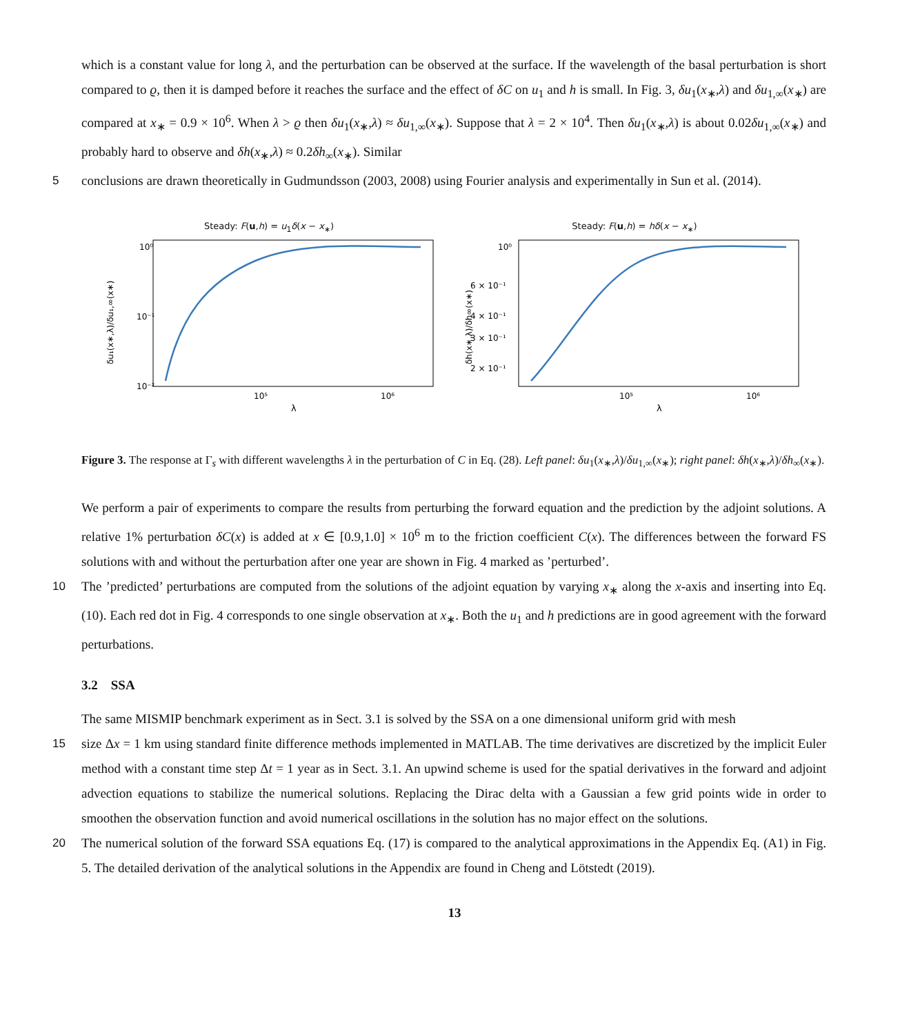which is a constant value for long λ, and the perturbation can be observed at the surface. If the wavelength of the basal perturbation is short compared to ϱ, then it is damped before it reaches the surface and the effect of δC on u<sub>1</sub> and h is small. In Fig. 3, δu<sub>1</sub>(x<sub>∗</sub>,λ) and δu<sub>1,∞</sub>(x<sub>∗</sub>) are compared at x<sub>∗</sub> = 0.9 × 10<sup>6</sup>. When λ > ϱ then δu<sub>1</sub>(x<sub>∗</sub>,λ) ≈ δu<sub>1,∞</sub>(x<sub>∗</sub>). Suppose that λ = 2 × 10<sup>4</sup>. Then δu<sub>1</sub>(x<sub>∗</sub>,λ) is about 0.02δu<sub>1,∞</sub>(x<sub>∗</sub>) and probably hard to observe and δh(x<sub>∗</sub>,λ) ≈ 0.2δh<sub>∞</sub>(x<sub>∗</sub>). Similar
5 conclusions are drawn theoretically in Gudmundsson (2003, 2008) using Fourier analysis and experimentally in Sun et al. (2014).
Steady: F(u,h) = u<sub>1</sub>δ(x − x<sub>∗</sub>)
10⁰
10⁻¹
10⁻²
10⁵
10⁶
λ
δu₁(x∗,λ)/δu₁,∞(x∗)
Steady: F(u,h) = hδ(x − x<sub>∗</sub>)
10⁰
6 × 10⁻¹
4 × 10⁻¹
3 × 10⁻¹
2 × 10⁻¹
10⁵
10⁶
λ
δh(x∗,λ)/δh∞(x∗)
Figure 3. The response at Γ<sub>s</sub> with different wavelengths λ in the perturbation of C in Eq. (28). Left panel: δu<sub>1</sub>(x<sub>∗</sub>,λ)/δu<sub>1,∞</sub>(x<sub>∗</sub>); right panel: δh(x<sub>∗</sub>,λ)/δh<sub>∞</sub>(x<sub>∗</sub>).
We perform a pair of experiments to compare the results from perturbing the forward equation and the prediction by the adjoint solutions. A relative 1% perturbation δC(x) is added at x ∈ [0.9,1.0] × 10<sup>6</sup> m to the friction coefficient C(x). The differences between the forward FS solutions with and without the perturbation after one year are shown in Fig. 4 marked as ’perturbed’.
10 The ’predicted’ perturbations are computed from the solutions of the adjoint equation by varying x<sub>∗</sub> along the x-axis and inserting into Eq. (10). Each red dot in Fig. 4 corresponds to one single observation at x<sub>∗</sub>. Both the u<sub>1</sub> and h predictions are in good agreement with the forward perturbations.
3.2 SSA
The same MISMIP benchmark experiment as in Sect. 3.1 is solved by the SSA on a one dimensional uniform grid with mesh
15 size Δx = 1 km using standard finite difference methods implemented in MATLAB. The time derivatives are discretized by the implicit Euler method with a constant time step Δt = 1 year as in Sect. 3.1. An upwind scheme is used for the spatial derivatives in the forward and adjoint advection equations to stabilize the numerical solutions. Replacing the Dirac delta with a Gaussian a few grid points wide in order to smoothen the observation function and avoid numerical oscillations in the solution has no major effect on the solutions.
20 The numerical solution of the forward SSA equations Eq. (17) is compared to the analytical approximations in the Appendix Eq. (A1) in Fig. 5. The detailed derivation of the analytical solutions in the Appendix are found in Cheng and Lötstedt (2019).
13